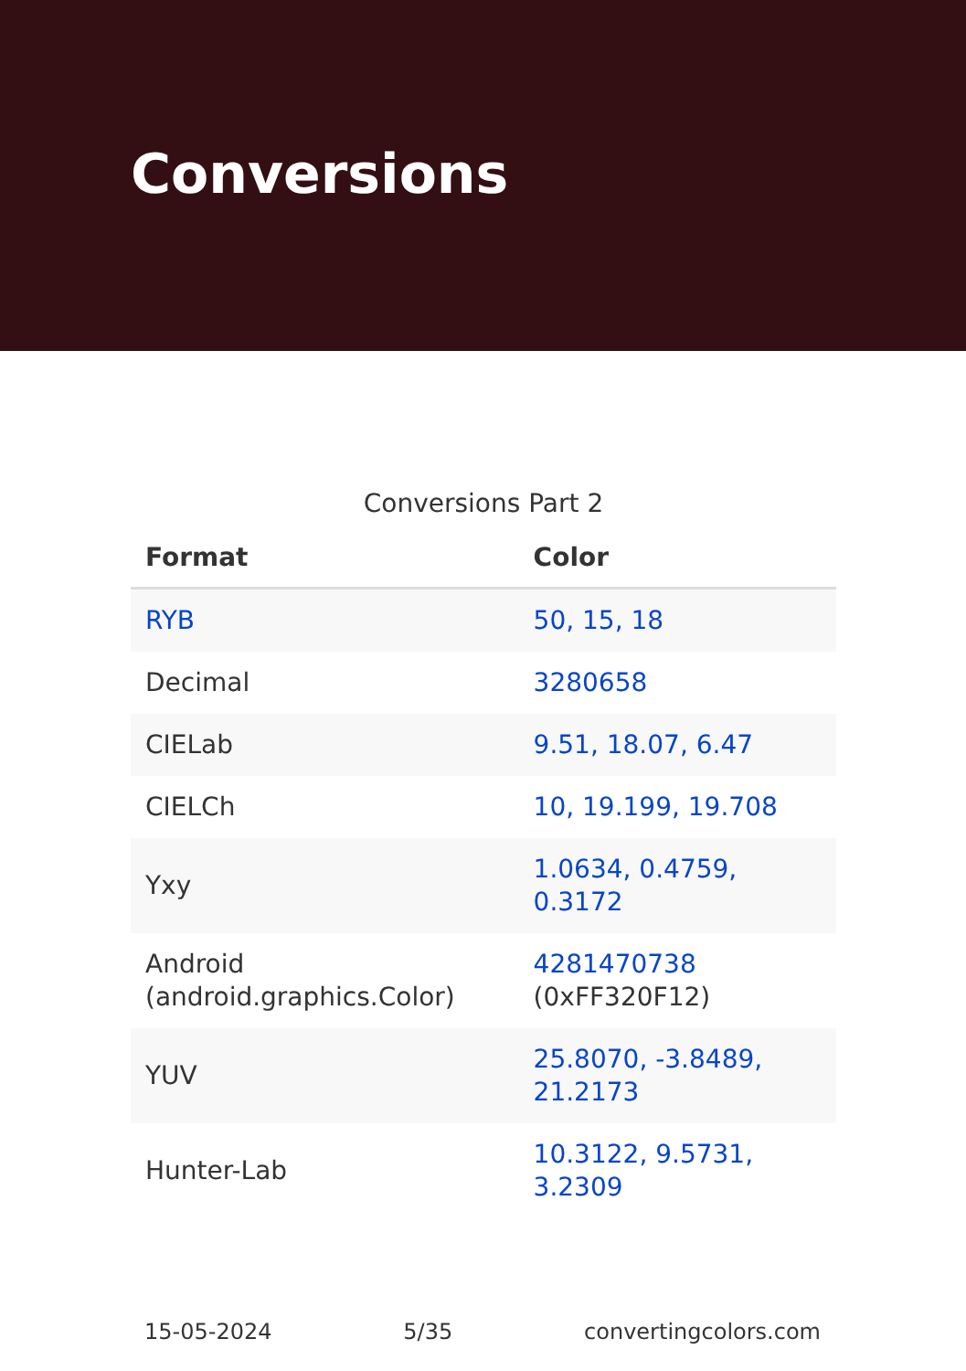Conversions
Conversions Part 2
| Format | Color |
| --- | --- |
| RYB | 50, 15, 18 |
| Decimal | 3280658 |
| CIELab | 9.51, 18.07, 6.47 |
| CIELCh | 10, 19.199, 19.708 |
| Yxy | 1.0634, 0.4759, 0.3172 |
| Android (android.graphics.Color) | 4281470738 (0xFF320F12) |
| YUV | 25.8070, -3.8489, 21.2173 |
| Hunter-Lab | 10.3122, 9.5731, 3.2309 |
15-05-2024 5/35 convertingcolors.com